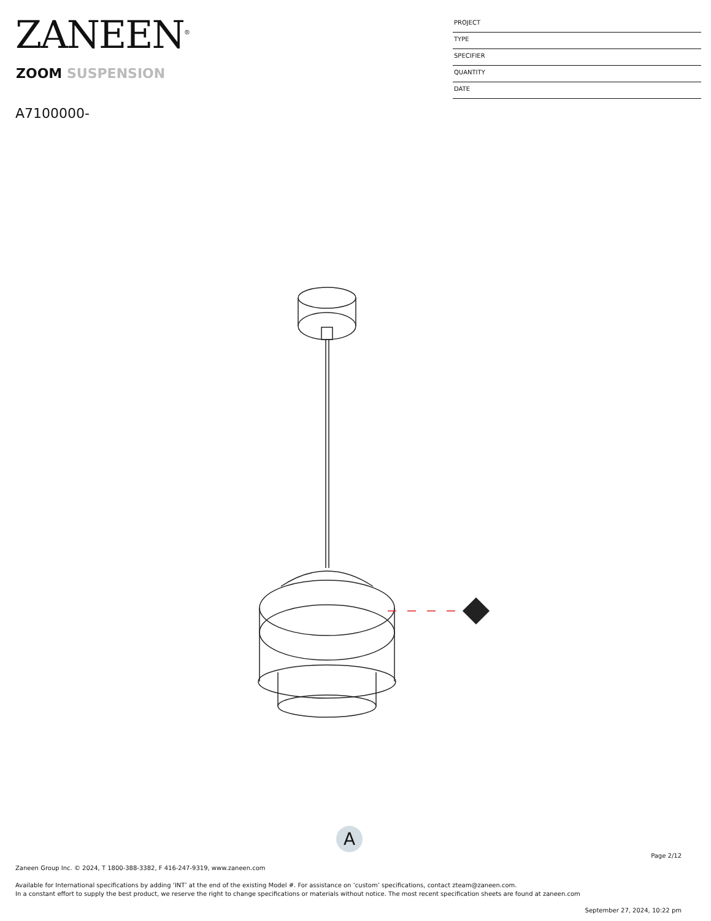ZANEEN<sup>®</sup>
ZOOM SUSPENSION
A7100000-
PROJECT
TYPE
SPECIFIER
QUANTITY
DATE
A
Page 2/12
Zaneen Group Inc. © 2024, T 1800-388-3382, F 416-247-9319, www.zaneen.com
Available for International specifications by adding ‘INT’ at the end of the existing Model #. For assistance on ‘custom’ specifications, contact zteam@zaneen.com.
In a constant effort to supply the best product, we reserve the right to change specifications or materials without notice. The most recent specification sheets are found at zaneen.com
September 27, 2024, 10:22 pm